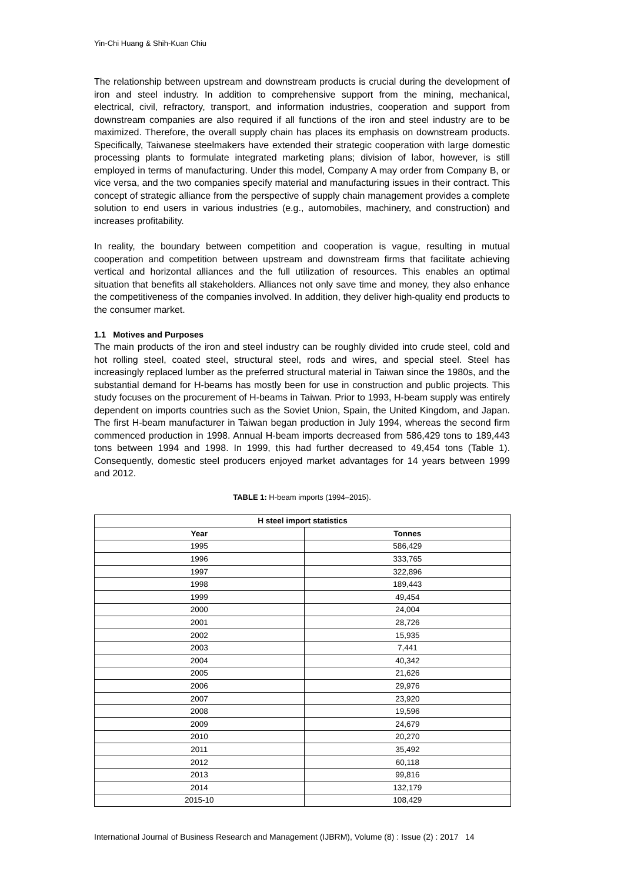Yin-Chi Huang & Shih-Kuan Chiu
The relationship between upstream and downstream products is crucial during the development of iron and steel industry. In addition to comprehensive support from the mining, mechanical, electrical, civil, refractory, transport, and information industries, cooperation and support from downstream companies are also required if all functions of the iron and steel industry are to be maximized. Therefore, the overall supply chain has places its emphasis on downstream products. Specifically, Taiwanese steelmakers have extended their strategic cooperation with large domestic processing plants to formulate integrated marketing plans; division of labor, however, is still employed in terms of manufacturing. Under this model, Company A may order from Company B, or vice versa, and the two companies specify material and manufacturing issues in their contract. This concept of strategic alliance from the perspective of supply chain management provides a complete solution to end users in various industries (e.g., automobiles, machinery, and construction) and increases profitability.
In reality, the boundary between competition and cooperation is vague, resulting in mutual cooperation and competition between upstream and downstream firms that facilitate achieving vertical and horizontal alliances and the full utilization of resources. This enables an optimal situation that benefits all stakeholders. Alliances not only save time and money, they also enhance the competitiveness of the companies involved. In addition, they deliver high-quality end products to the consumer market.
1.1 Motives and Purposes
The main products of the iron and steel industry can be roughly divided into crude steel, cold and hot rolling steel, coated steel, structural steel, rods and wires, and special steel. Steel has increasingly replaced lumber as the preferred structural material in Taiwan since the 1980s, and the substantial demand for H-beams has mostly been for use in construction and public projects. This study focuses on the procurement of H-beams in Taiwan. Prior to 1993, H-beam supply was entirely dependent on imports countries such as the Soviet Union, Spain, the United Kingdom, and Japan. The first H-beam manufacturer in Taiwan began production in July 1994, whereas the second firm commenced production in 1998. Annual H-beam imports decreased from 586,429 tons to 189,443 tons between 1994 and 1998. In 1999, this had further decreased to 49,454 tons (Table 1). Consequently, domestic steel producers enjoyed market advantages for 14 years between 1999 and 2012.
TABLE 1: H-beam imports (1994–2015).
| H steel import statistics | |
| --- | --- |
| Year | Tonnes |
| 1995 | 586,429 |
| 1996 | 333,765 |
| 1997 | 322,896 |
| 1998 | 189,443 |
| 1999 | 49,454 |
| 2000 | 24,004 |
| 2001 | 28,726 |
| 2002 | 15,935 |
| 2003 | 7,441 |
| 2004 | 40,342 |
| 2005 | 21,626 |
| 2006 | 29,976 |
| 2007 | 23,920 |
| 2008 | 19,596 |
| 2009 | 24,679 |
| 2010 | 20,270 |
| 2011 | 35,492 |
| 2012 | 60,118 |
| 2013 | 99,816 |
| 2014 | 132,179 |
| 2015-10 | 108,429 |
International Journal of Business Research and Management (IJBRM), Volume (8) : Issue (2) : 2017 14